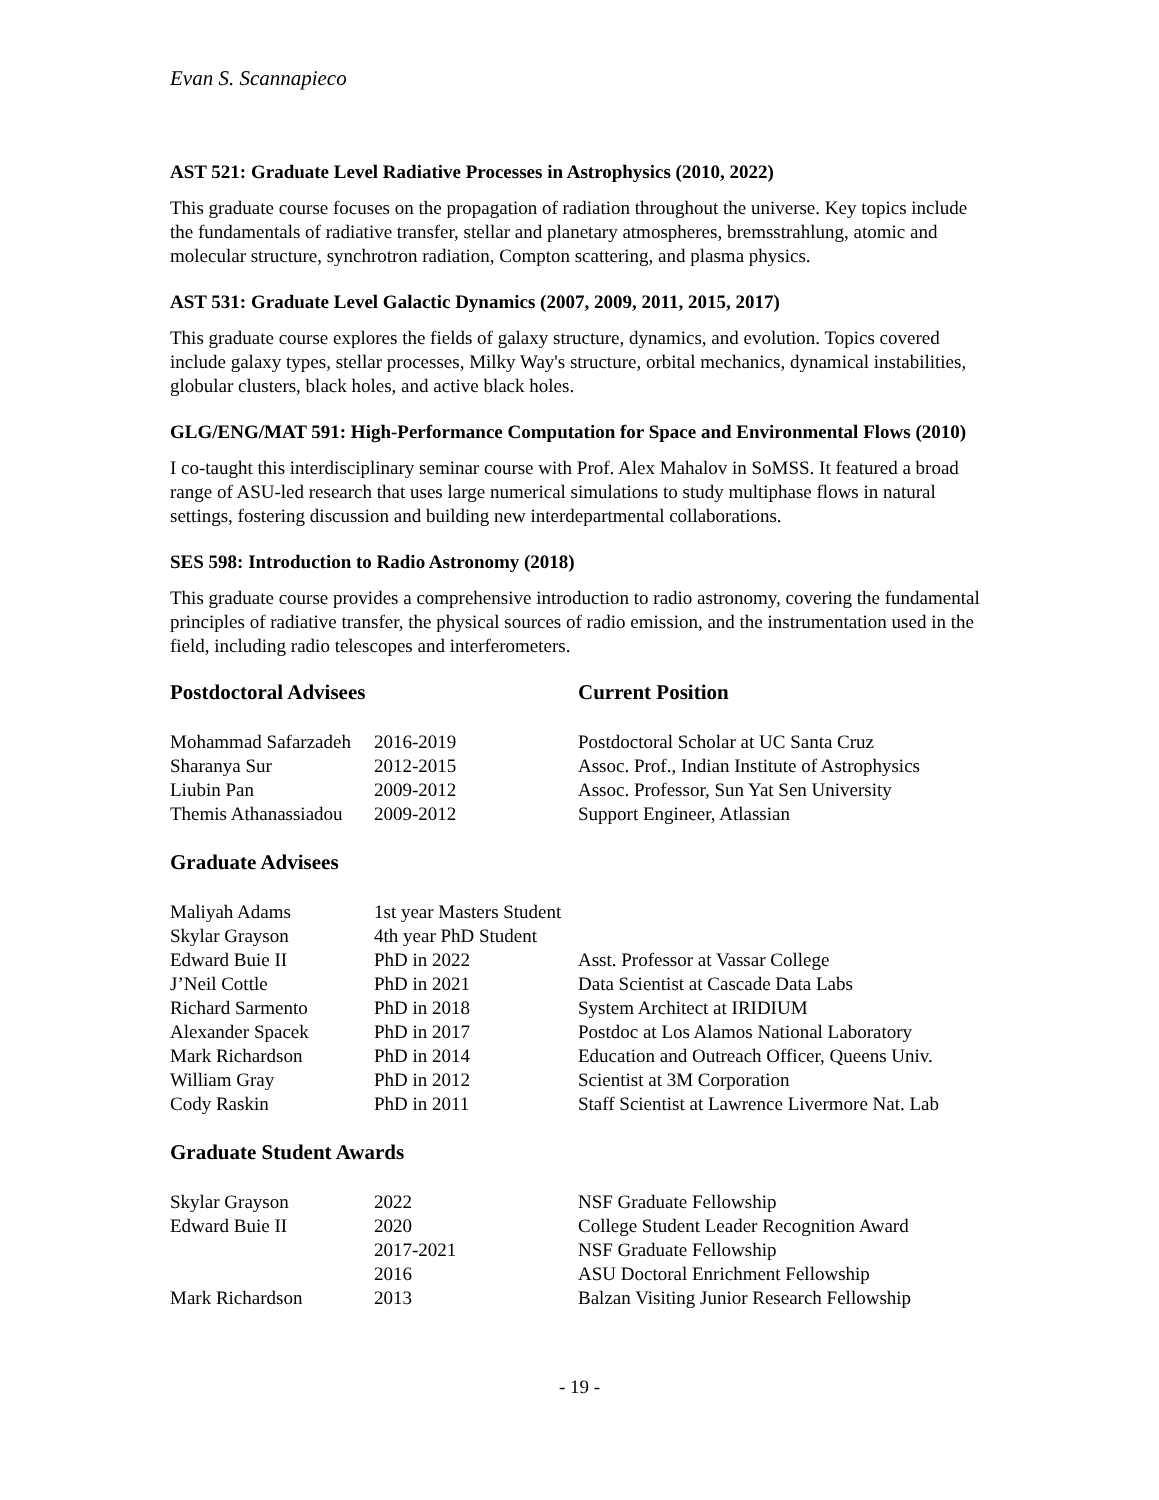Evan S. Scannapieco
AST 521: Graduate Level Radiative Processes in Astrophysics (2010, 2022)
This graduate course focuses on the propagation of radiation throughout the universe. Key topics include the fundamentals of radiative transfer, stellar and planetary atmospheres, bremsstrahlung, atomic and molecular structure, synchrotron radiation, Compton scattering, and plasma physics.
AST 531: Graduate Level Galactic Dynamics (2007, 2009, 2011, 2015, 2017)
This graduate course explores the fields of galaxy structure, dynamics, and evolution. Topics covered include galaxy types, stellar processes, Milky Way's structure, orbital mechanics, dynamical instabilities, globular clusters, black holes, and active black holes.
GLG/ENG/MAT 591: High-Performance Computation for Space and Environmental Flows (2010)
I co-taught this interdisciplinary seminar course with Prof. Alex Mahalov in SoMSS. It featured a broad range of ASU-led research that uses large numerical simulations to study multiphase flows in natural settings, fostering discussion and building new interdepartmental collaborations.
SES 598: Introduction to Radio Astronomy (2018)
This graduate course provides a comprehensive introduction to radio astronomy, covering the fundamental principles of radiative transfer, the physical sources of radio emission, and the instrumentation used in the field, including radio telescopes and interferometers.
| Postdoctoral Advisees | | Current Position |
| Mohammad Safarzadeh | 2016-2019 | Postdoctoral Scholar at UC Santa Cruz |
| Sharanya Sur | 2012-2015 | Assoc. Prof., Indian Institute of Astrophysics |
| Liubin Pan | 2009-2012 | Assoc. Professor, Sun Yat Sen University |
| Themis Athanassiadou | 2009-2012 | Support Engineer, Atlassian |
Graduate Advisees
| Maliyah Adams | 1st year Masters Student | |
| Skylar Grayson | 4th year PhD Student | |
| Edward Buie II | PhD in 2022 | Asst. Professor at Vassar College |
| J’Neil Cottle | PhD in 2021 | Data Scientist at Cascade Data Labs |
| Richard Sarmento | PhD in 2018 | System Architect at IRIDIUM |
| Alexander Spacek | PhD in 2017 | Postdoc at Los Alamos National Laboratory |
| Mark Richardson | PhD in 2014 | Education and Outreach Officer, Queens Univ. |
| William Gray | PhD in 2012 | Scientist at 3M Corporation |
| Cody Raskin | PhD in 2011 | Staff Scientist at Lawrence Livermore Nat. Lab |
Graduate Student Awards
| Skylar Grayson | 2022 | NSF Graduate Fellowship |
| Edward Buie II | 2020 | College Student Leader Recognition Award |
| | 2017-2021 | NSF Graduate Fellowship |
| | 2016 | ASU Doctoral Enrichment Fellowship |
| Mark Richardson | 2013 | Balzan Visiting Junior Research Fellowship |
- 19 -